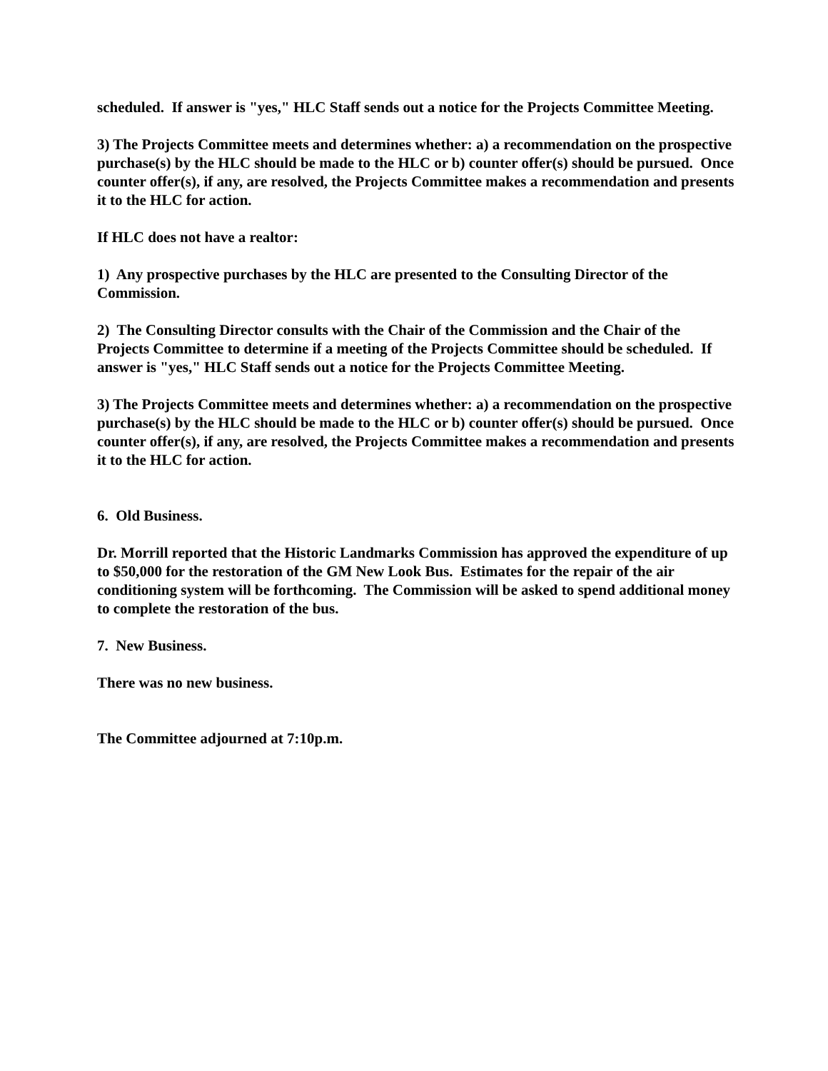scheduled. If answer is "yes," HLC Staff sends out a notice for the Projects Committee Meeting.
3) The Projects Committee meets and determines whether: a) a recommendation on the prospective purchase(s) by the HLC should be made to the HLC or b) counter offer(s) should be pursued. Once counter offer(s), if any, are resolved, the Projects Committee makes a recommendation and presents it to the HLC for action.
If HLC does not have a realtor:
1) Any prospective purchases by the HLC are presented to the Consulting Director of the Commission.
2) The Consulting Director consults with the Chair of the Commission and the Chair of the Projects Committee to determine if a meeting of the Projects Committee should be scheduled. If answer is "yes," HLC Staff sends out a notice for the Projects Committee Meeting.
3) The Projects Committee meets and determines whether: a) a recommendation on the prospective purchase(s) by the HLC should be made to the HLC or b) counter offer(s) should be pursued. Once counter offer(s), if any, are resolved, the Projects Committee makes a recommendation and presents it to the HLC for action.
6. Old Business.
Dr. Morrill reported that the Historic Landmarks Commission has approved the expenditure of up to $50,000 for the restoration of the GM New Look Bus. Estimates for the repair of the air conditioning system will be forthcoming. The Commission will be asked to spend additional money to complete the restoration of the bus.
7. New Business.
There was no new business.
The Committee adjourned at 7:10p.m.